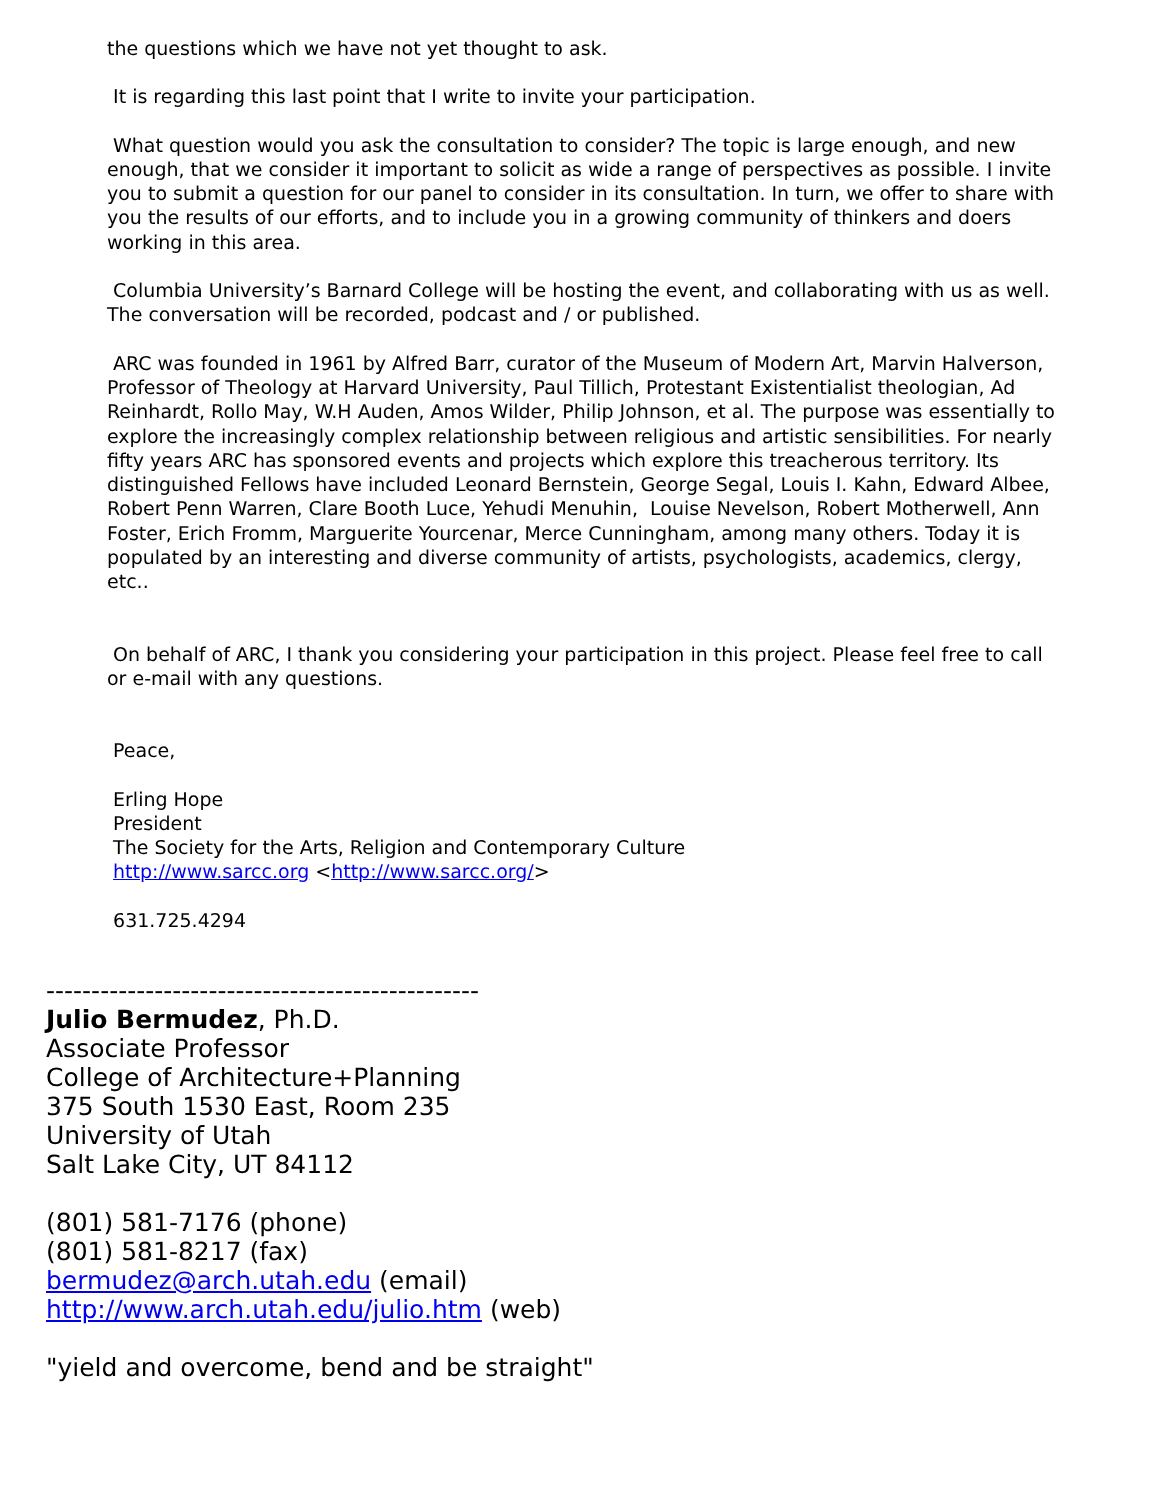the questions which we have not yet thought to ask.
It is regarding this last point that I write to invite your participation.
What question would you ask the consultation to consider? The topic is large enough, and new enough, that we consider it important to solicit as wide a range of perspectives as possible. I invite you to submit a question for our panel to consider in its consultation. In turn, we offer to share with you the results of our efforts, and to include you in a growing community of thinkers and doers working in this area.
Columbia University’s Barnard College will be hosting the event, and collaborating with us as well. The conversation will be recorded, podcast and / or published.
ARC was founded in 1961 by Alfred Barr, curator of the Museum of Modern Art, Marvin Halverson, Professor of Theology at Harvard University, Paul Tillich, Protestant Existentialist theologian, Ad Reinhardt, Rollo May, W.H Auden, Amos Wilder, Philip Johnson, et al. The purpose was essentially to explore the increasingly complex relationship between religious and artistic sensibilities. For nearly fifty years ARC has sponsored events and projects which explore this treacherous territory. Its distinguished Fellows have included Leonard Bernstein, George Segal, Louis I. Kahn, Edward Albee, Robert Penn Warren, Clare Booth Luce, Yehudi Menuhin, Louise Nevelson, Robert Motherwell, Ann Foster, Erich Fromm, Marguerite Yourcenar, Merce Cunningham, among many others. Today it is populated by an interesting and diverse community of artists, psychologists, academics, clergy, etc..
On behalf of ARC, I thank you considering your participation in this project. Please feel free to call or e-mail with any questions.
Peace,
Erling Hope
President
The Society for the Arts, Religion and Contemporary Culture
http://www.sarcc.org <http://www.sarcc.org/>
631.725.4294
------------------------------------------------
Julio Bermudez, Ph.D.
Associate Professor
College of Architecture+Planning
375 South 1530 East, Room 235
University of Utah
Salt Lake City, UT 84112
(801) 581-7176 (phone)
(801) 581-8217 (fax)
bermudez@arch.utah.edu (email)
http://www.arch.utah.edu/julio.htm (web)
"yield and overcome, bend and be straight"